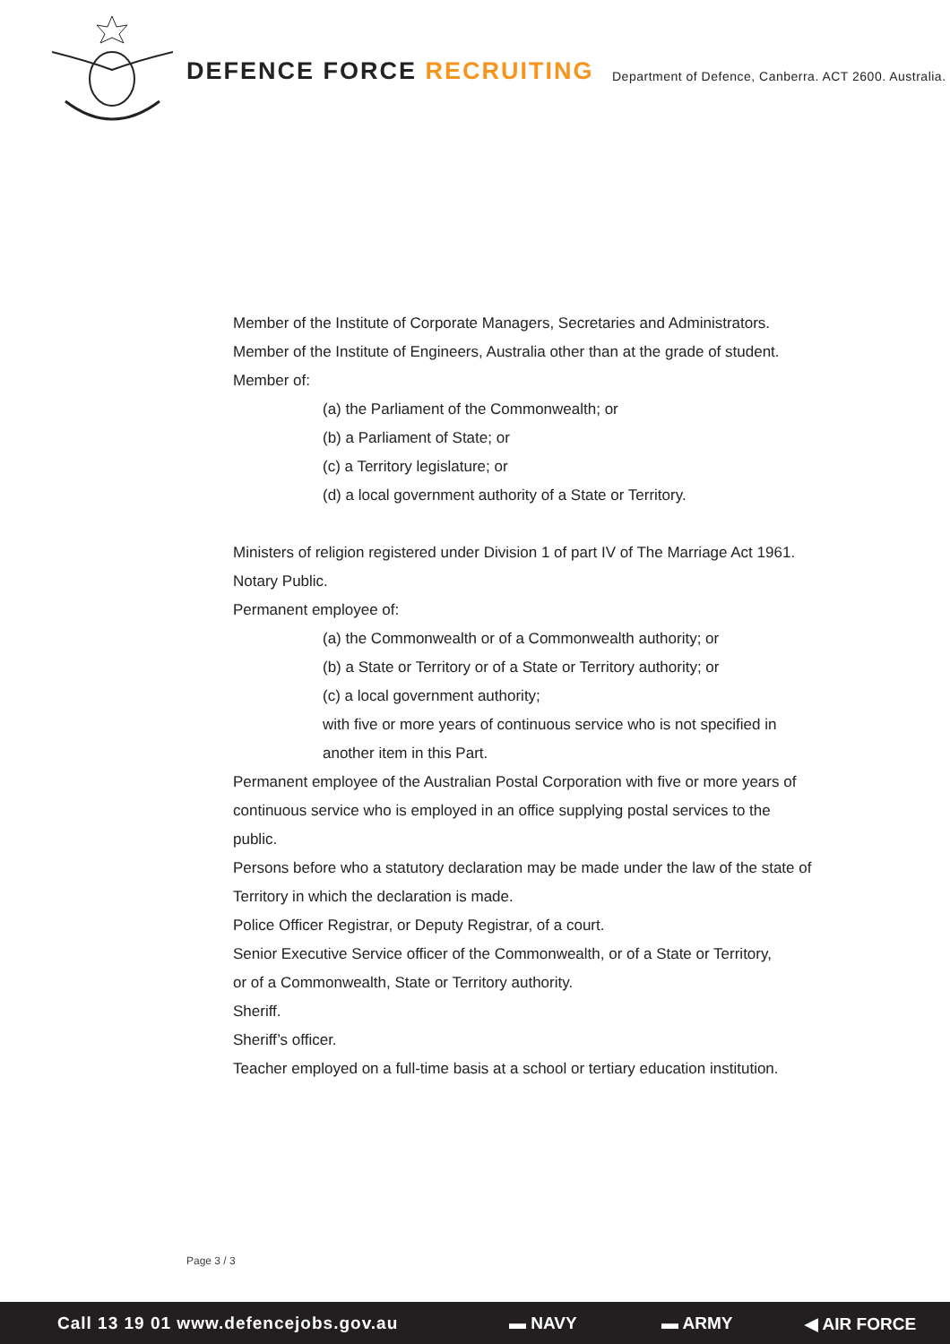DEFENCE FORCE RECRUITING
Department of Defence, Canberra. ACT 2600. Australia.
Member of the Institute of Corporate Managers, Secretaries and Administrators.
Member of the Institute of Engineers, Australia other than at the grade of student.
Member of:
(a) the Parliament of the Commonwealth; or
(b) a Parliament of State; or
(c) a Territory legislature; or
(d) a local government authority of a State or Territory.
Ministers of religion registered under Division 1 of part IV of The Marriage Act 1961.
Notary Public.
Permanent employee of:
(a) the Commonwealth or of a Commonwealth authority; or
(b) a State or Territory or of a State or Territory authority; or
(c) a local government authority;
with five or more years of continuous service who is not specified in
another item in this Part.
Permanent employee of the Australian Postal Corporation with five or more years of continuous service who is employed in an office supplying postal services to the public.
Persons before who a statutory declaration may be made under the law of the state of Territory in which the declaration is made.
Police Officer Registrar, or Deputy Registrar, of a court.
Senior Executive Service officer of the Commonwealth, or of a State or Territory,
or of a Commonwealth, State or Territory authority.
Sheriff.
Sheriff’s officer.
Teacher employed on a full-time basis at a school or tertiary education institution.
Page 3 / 3
Call 13 19 01 www.defencejobs.gov.au
▬ NAVY ▬ ARMY ◀ AIR FORCE